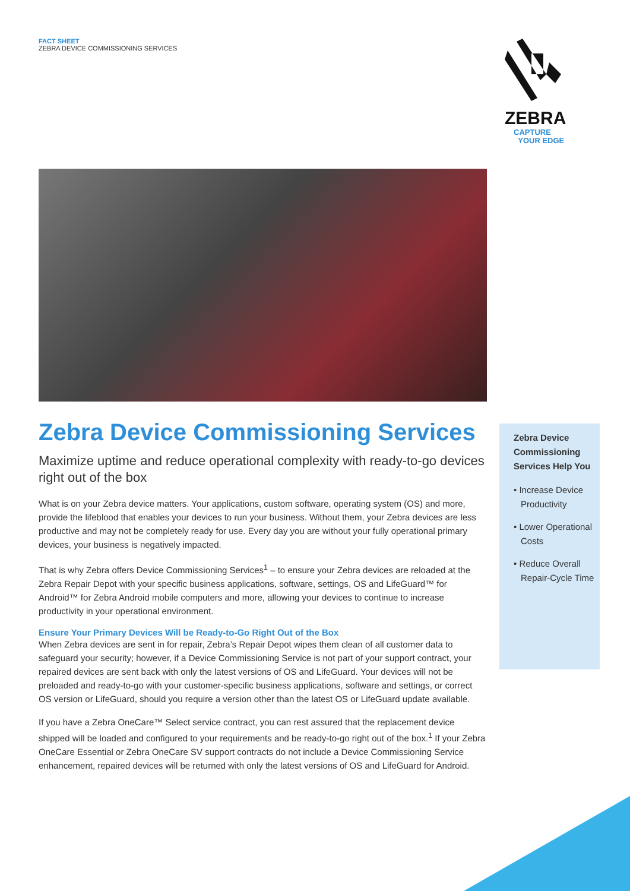FACT SHEET
ZEBRA DEVICE COMMISSIONING SERVICES
ZEBRA
CAPTURE
YOUR EDGE
Zebra Device Commissioning Services
Maximize uptime and reduce operational complexity with ready-to-go devices right out of the box
What is on your Zebra device matters. Your applications, custom software, operating system (OS) and more, provide the lifeblood that enables your devices to run your business. Without them, your Zebra devices are less productive and may not be completely ready for use. Every day you are without your fully operational primary devices, your business is negatively impacted.
That is why Zebra offers Device Commissioning Services<sup>1</sup> – to ensure your Zebra devices are reloaded at the Zebra Repair Depot with your specific business applications, software, settings, OS and LifeGuard™ for Android™ for Zebra Android mobile computers and more, allowing your devices to continue to increase productivity in your operational environment.
Ensure Your Primary Devices Will be Ready-to-Go Right Out of the Box
When Zebra devices are sent in for repair, Zebra’s Repair Depot wipes them clean of all customer data to safeguard your security; however, if a Device Commissioning Service is not part of your support contract, your repaired devices are sent back with only the latest versions of OS and LifeGuard. Your devices will not be preloaded and ready-to-go with your customer-specific business applications, software and settings, or correct OS version or LifeGuard, should you require a version other than the latest OS or LifeGuard update available.
If you have a Zebra OneCare™ Select service contract, you can rest assured that the replacement device shipped will be loaded and configured to your requirements and be ready-to-go right out of the box.<sup>1</sup> If your Zebra OneCare Essential or Zebra OneCare SV support contracts do not include a Device Commissioning Service enhancement, repaired devices will be returned with only the latest versions of OS and LifeGuard for Android.
Zebra Device Commissioning Services Help You
• Increase Device Productivity
• Lower Operational Costs
• Reduce Overall Repair-Cycle Time